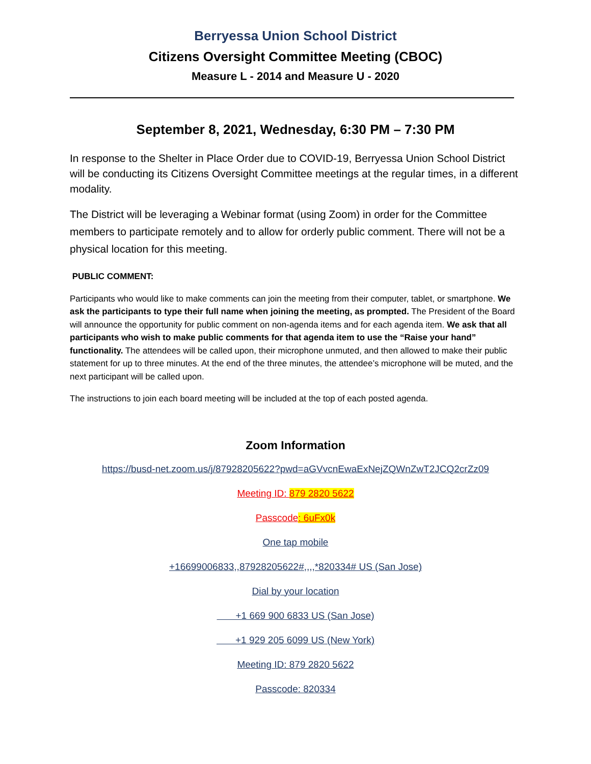Berryessa Union School District
Citizens Oversight Committee Meeting (CBOC)
Measure L - 2014 and Measure U - 2020
September 8, 2021, Wednesday, 6:30 PM – 7:30 PM
In response to the Shelter in Place Order due to COVID-19, Berryessa Union School District will be conducting its Citizens Oversight Committee meetings at the regular times, in a different modality.
The District will be leveraging a Webinar format (using Zoom) in order for the Committee members to participate remotely and to allow for orderly public comment. There will not be a physical location for this meeting.
PUBLIC COMMENT:
Participants who would like to make comments can join the meeting from their computer, tablet, or smartphone. We ask the participants to type their full name when joining the meeting, as prompted. The President of the Board will announce the opportunity for public comment on non-agenda items and for each agenda item. We ask that all participants who wish to make public comments for that agenda item to use the “Raise your hand” functionality. The attendees will be called upon, their microphone unmuted, and then allowed to make their public statement for up to three minutes. At the end of the three minutes, the attendee’s microphone will be muted, and the next participant will be called upon.
The instructions to join each board meeting will be included at the top of each posted agenda.
Zoom Information
https://busd-net.zoom.us/j/87928205622?pwd=aGVvcnEwaExNejZQWnZwT2JCQ2crZz09
Meeting ID: 879 2820 5622
Passcode: 6uFx0k
One tap mobile
+16699006833,,87928205622#,,,,*820334# US (San Jose)
Dial by your location
+1 669 900 6833 US (San Jose)
+1 929 205 6099 US (New York)
Meeting ID: 879 2820 5622
Passcode: 820334